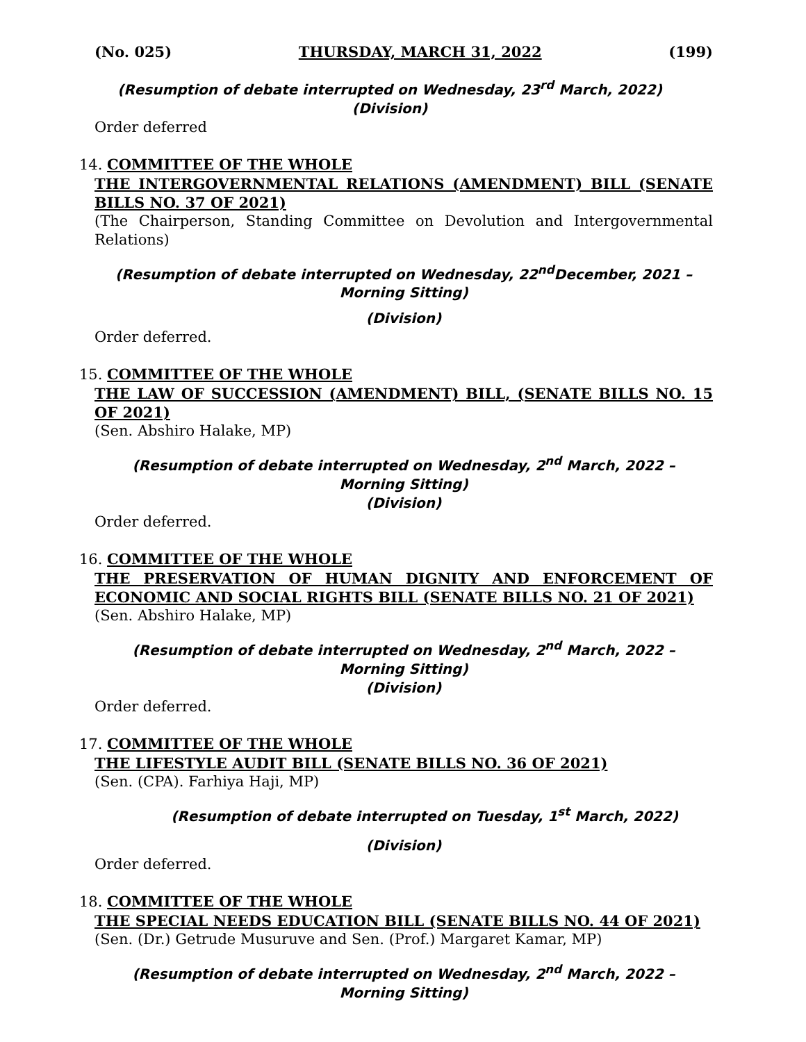(No. 025) THURSDAY, MARCH 31, 2022 (199)
(Resumption of debate interrupted on Wednesday, 23<sup>rd</sup> March, 2022)
(Division)
Order deferred
14. COMMITTEE OF THE WHOLE
THE INTERGOVERNMENTAL RELATIONS (AMENDMENT) BILL (SENATE BILLS NO. 37 OF 2021)
(The Chairperson, Standing Committee on Devolution and Intergovernmental Relations)
(Resumption of debate interrupted on Wednesday, 22<sup>nd</sup>December, 2021 – Morning Sitting)
(Division)
Order deferred.
15. COMMITTEE OF THE WHOLE
THE LAW OF SUCCESSION (AMENDMENT) BILL, (SENATE BILLS NO. 15 OF 2021)
(Sen. Abshiro Halake, MP)
(Resumption of debate interrupted on Wednesday, 2<sup>nd</sup> March, 2022 –
Morning Sitting)
(Division)
Order deferred.
16. COMMITTEE OF THE WHOLE
THE PRESERVATION OF HUMAN DIGNITY AND ENFORCEMENT OF ECONOMIC AND SOCIAL RIGHTS BILL (SENATE BILLS NO. 21 OF 2021)
(Sen. Abshiro Halake, MP)
(Resumption of debate interrupted on Wednesday, 2<sup>nd</sup> March, 2022 –
Morning Sitting)
(Division)
Order deferred.
17. COMMITTEE OF THE WHOLE
THE LIFESTYLE AUDIT BILL (SENATE BILLS NO. 36 OF 2021)
(Sen. (CPA). Farhiya Haji, MP)
(Resumption of debate interrupted on Tuesday, 1<sup>st</sup> March, 2022)
(Division)
Order deferred.
18. COMMITTEE OF THE WHOLE
THE SPECIAL NEEDS EDUCATION BILL (SENATE BILLS NO. 44 OF 2021)
(Sen. (Dr.) Getrude Musuruve and Sen. (Prof.) Margaret Kamar, MP)
(Resumption of debate interrupted on Wednesday, 2<sup>nd</sup> March, 2022 –
Morning Sitting)